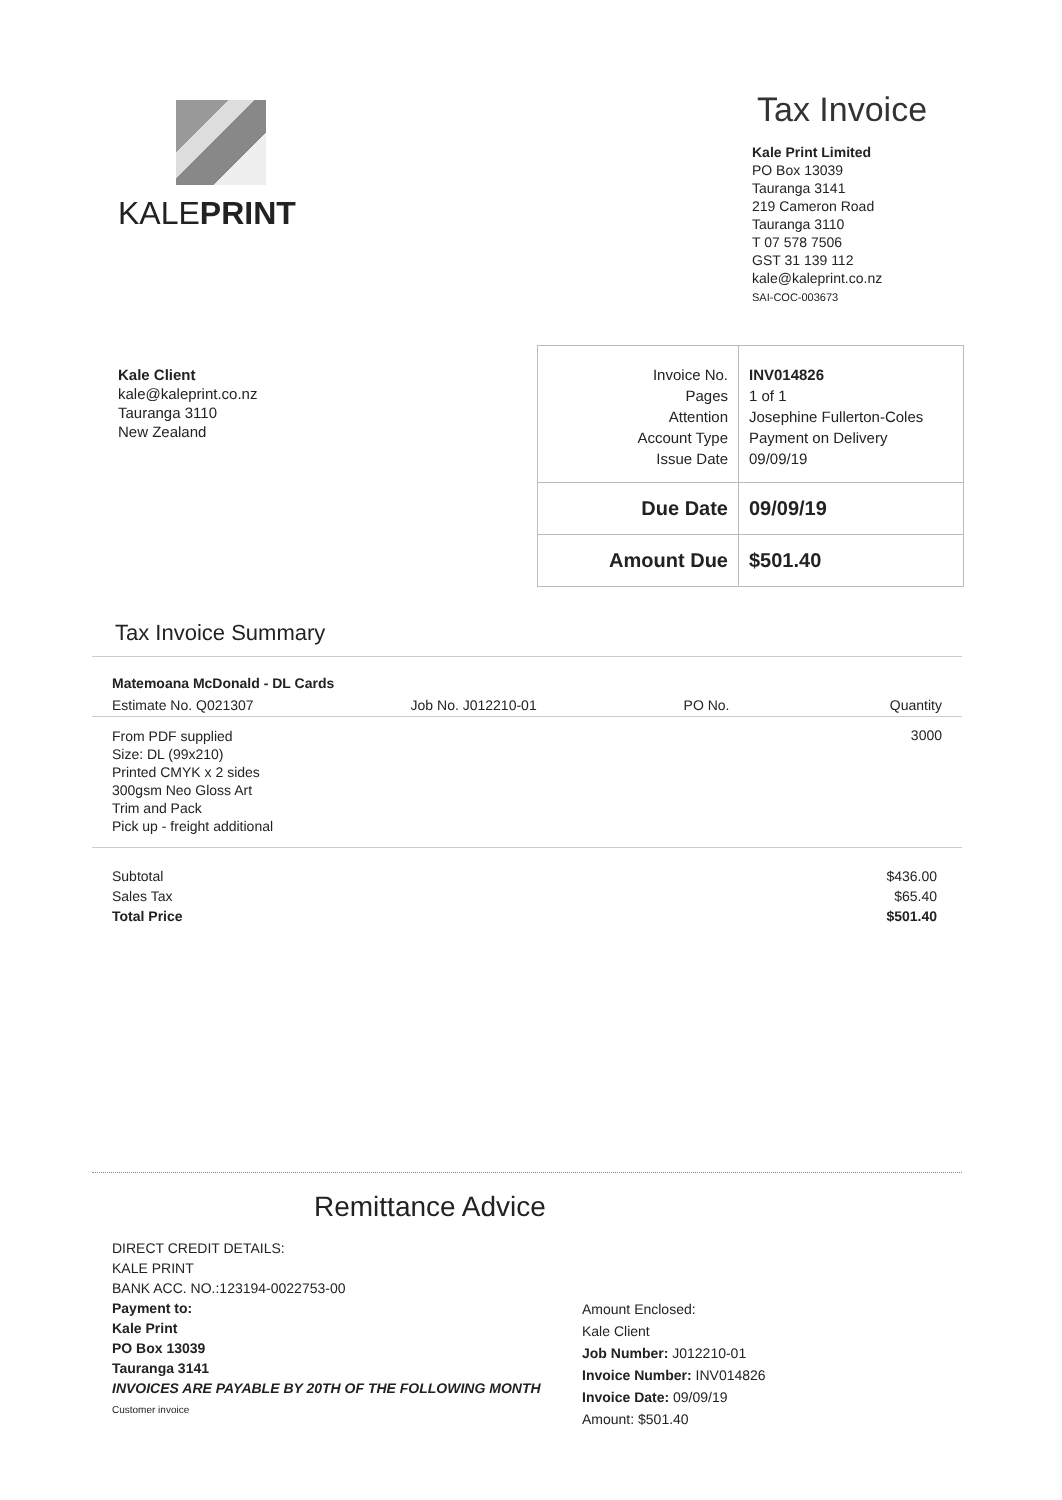KALEPRINT
Tax Invoice
Kale Print Limited
PO Box 13039
Tauranga 3141
219 Cameron Road
Tauranga 3110
T 07 578 7506
GST 31 139 112
kale@kaleprint.co.nz
SAI-COC-003673
Kale Client
kale@kaleprint.co.nz
Tauranga 3110
New Zealand
| Invoice No. | INV014826 |
| Pages | 1 of 1 |
| Attention | Josephine Fullerton-Coles |
| Account Type | Payment on Delivery |
| Issue Date | 09/09/19 |
| Due Date | 09/09/19 |
| Amount Due | $501.40 |
Tax Invoice Summary
| Matemoana McDonald - DL Cards | | | |
| Estimate No. Q021307 | Job No. J012210-01 | PO No. | Quantity |
| From PDF supplied Size: DL (99x210) Printed CMYK x 2 sides 300gsm Neo Gloss Art Trim and Pack Pick up - freight additional | | | 3000 |
| Subtotal Sales Tax Total Price | | | $436.00 $65.40 $501.40 |
Remittance Advice
DIRECT CREDIT DETAILS:
KALE PRINT
BANK ACC. NO.:123194-0022753-00
Payment to:
Kale Print
PO Box 13039
Tauranga 3141
INVOICES ARE PAYABLE BY 20TH OF THE FOLLOWING MONTH
Customer invoice
Amount Enclosed:
Kale Client
Job Number: J012210-01
Invoice Number: INV014826
Invoice Date: 09/09/19
Amount: $501.40